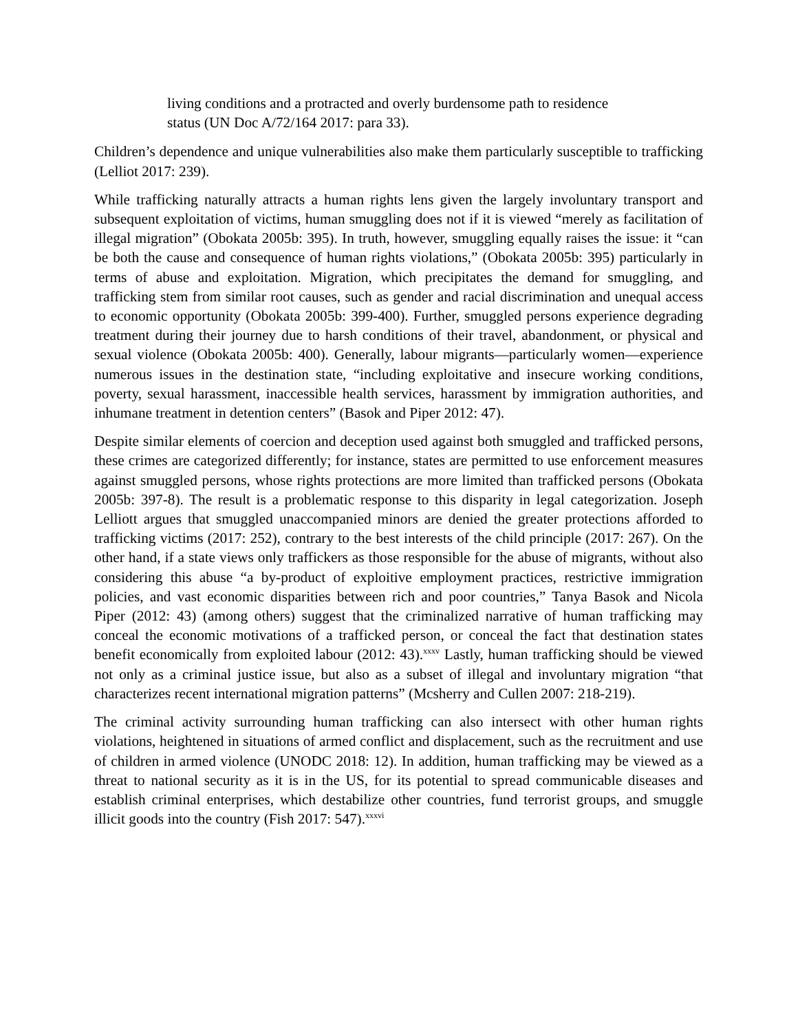living conditions and a protracted and overly burdensome path to residence status (UN Doc A/72/164 2017: para 33).
Children’s dependence and unique vulnerabilities also make them particularly susceptible to trafficking (Lelliot 2017: 239).
While trafficking naturally attracts a human rights lens given the largely involuntary transport and subsequent exploitation of victims, human smuggling does not if it is viewed “merely as facilitation of illegal migration” (Obokata 2005b: 395). In truth, however, smuggling equally raises the issue: it “can be both the cause and consequence of human rights violations,” (Obokata 2005b: 395) particularly in terms of abuse and exploitation. Migration, which precipitates the demand for smuggling, and trafficking stem from similar root causes, such as gender and racial discrimination and unequal access to economic opportunity (Obokata 2005b: 399-400). Further, smuggled persons experience degrading treatment during their journey due to harsh conditions of their travel, abandonment, or physical and sexual violence (Obokata 2005b: 400). Generally, labour migrants—particularly women—experience numerous issues in the destination state, “including exploitative and insecure working conditions, poverty, sexual harassment, inaccessible health services, harassment by immigration authorities, and inhumane treatment in detention centers” (Basok and Piper 2012: 47).
Despite similar elements of coercion and deception used against both smuggled and trafficked persons, these crimes are categorized differently; for instance, states are permitted to use enforcement measures against smuggled persons, whose rights protections are more limited than trafficked persons (Obokata 2005b: 397-8). The result is a problematic response to this disparity in legal categorization. Joseph Lelliott argues that smuggled unaccompanied minors are denied the greater protections afforded to trafficking victims (2017: 252), contrary to the best interests of the child principle (2017: 267). On the other hand, if a state views only traffickers as those responsible for the abuse of migrants, without also considering this abuse “a by-product of exploitive employment practices, restrictive immigration policies, and vast economic disparities between rich and poor countries,” Tanya Basok and Nicola Piper (2012: 43) (among others) suggest that the criminalized narrative of human trafficking may conceal the economic motivations of a trafficked person, or conceal the fact that destination states benefit economically from exploited labour (2012: 43).<sup>xxxv</sup> Lastly, human trafficking should be viewed not only as a criminal justice issue, but also as a subset of illegal and involuntary migration “that characterizes recent international migration patterns” (Mcsherry and Cullen 2007: 218-219).
The criminal activity surrounding human trafficking can also intersect with other human rights violations, heightened in situations of armed conflict and displacement, such as the recruitment and use of children in armed violence (UNODC 2018: 12). In addition, human trafficking may be viewed as a threat to national security as it is in the US, for its potential to spread communicable diseases and establish criminal enterprises, which destabilize other countries, fund terrorist groups, and smuggle illicit goods into the country (Fish 2017: 547).<sup>xxxvi</sup>